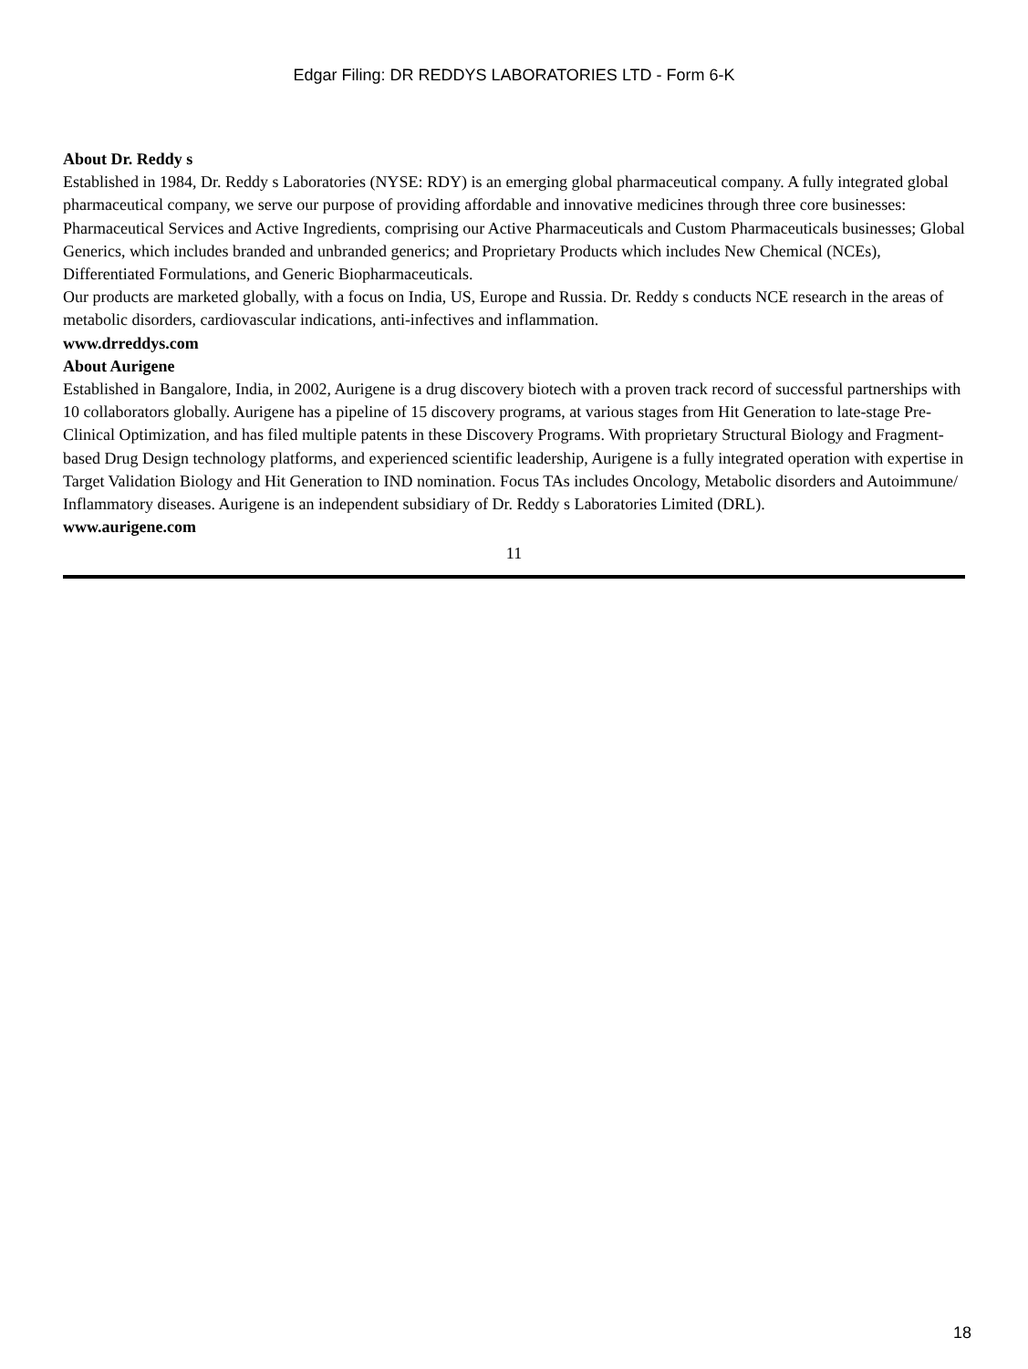Edgar Filing: DR REDDYS LABORATORIES LTD - Form 6-K
About Dr. Reddy s
Established in 1984, Dr. Reddy s Laboratories (NYSE: RDY) is an emerging global pharmaceutical company. A fully integrated global pharmaceutical company, we serve our purpose of providing affordable and innovative medicines through three core businesses: Pharmaceutical Services and Active Ingredients, comprising our Active Pharmaceuticals and Custom Pharmaceuticals businesses; Global Generics, which includes branded and unbranded generics; and Proprietary Products which includes New Chemical (NCEs), Differentiated Formulations, and Generic Biopharmaceuticals.
Our products are marketed globally, with a focus on India, US, Europe and Russia. Dr. Reddy s conducts NCE research in the areas of metabolic disorders, cardiovascular indications, anti-infectives and inflammation.
www.drreddys.com
About Aurigene
Established in Bangalore, India, in 2002, Aurigene is a drug discovery biotech with a proven track record of successful partnerships with 10 collaborators globally. Aurigene has a pipeline of 15 discovery programs, at various stages from Hit Generation to late-stage Pre-Clinical Optimization, and has filed multiple patents in these Discovery Programs. With proprietary Structural Biology and Fragment-based Drug Design technology platforms, and experienced scientific leadership, Aurigene is a fully integrated operation with expertise in Target Validation Biology and Hit Generation to IND nomination. Focus TAs includes Oncology, Metabolic disorders and Autoimmune/ Inflammatory diseases. Aurigene is an independent subsidiary of Dr. Reddy s Laboratories Limited (DRL).
www.aurigene.com
11
18